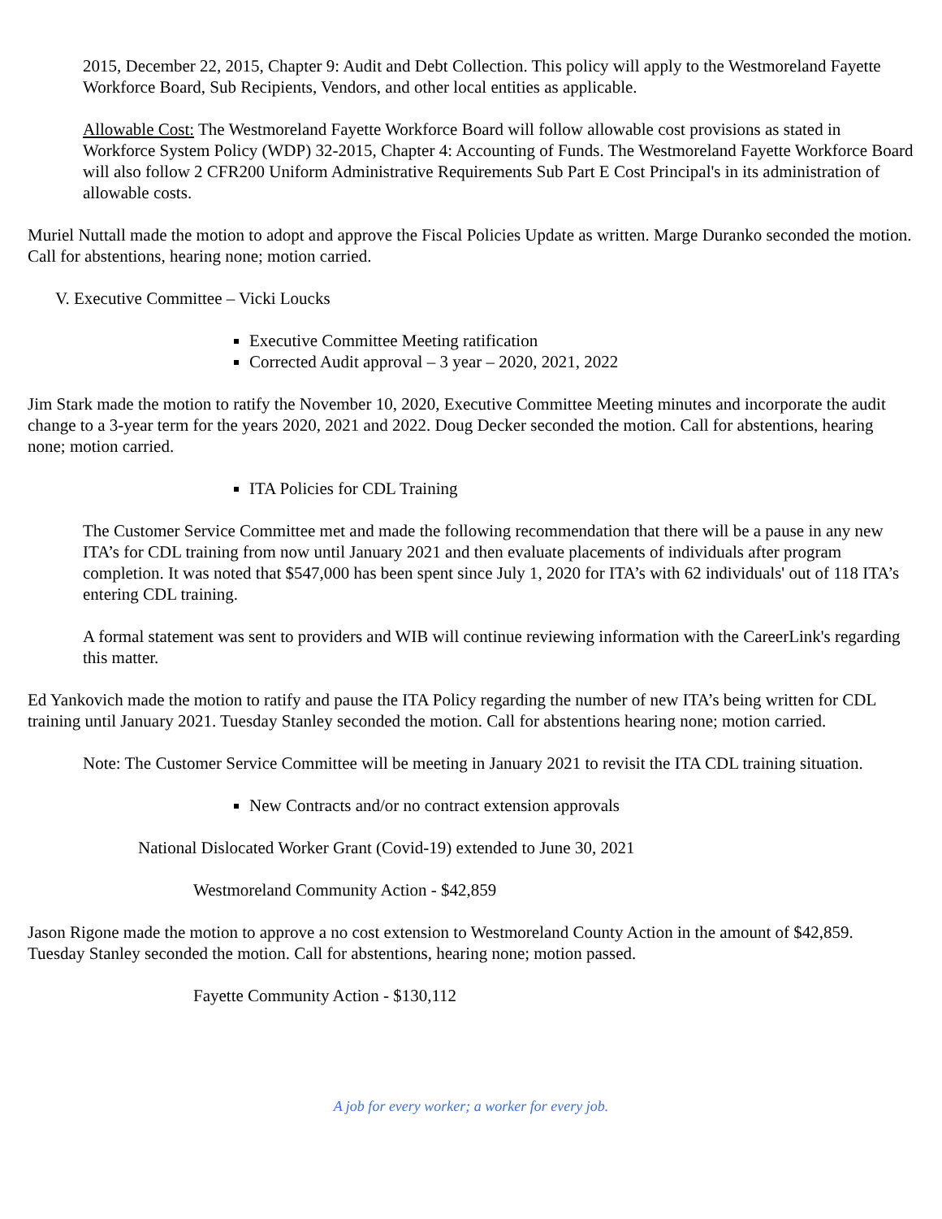2015, December 22, 2015, Chapter 9: Audit and Debt Collection. This policy will apply to the Westmoreland Fayette Workforce Board, Sub Recipients, Vendors, and other local entities as applicable.
Allowable Cost: The Westmoreland Fayette Workforce Board will follow allowable cost provisions as stated in Workforce System Policy (WDP) 32-2015, Chapter 4: Accounting of Funds. The Westmoreland Fayette Workforce Board will also follow 2 CFR200 Uniform Administrative Requirements Sub Part E Cost Principal's in its administration of allowable costs.
Muriel Nuttall made the motion to adopt and approve the Fiscal Policies Update as written. Marge Duranko seconded the motion. Call for abstentions, hearing none; motion carried.
V. Executive Committee – Vicki Loucks
Executive Committee Meeting ratification
Corrected Audit approval – 3 year – 2020, 2021, 2022
Jim Stark made the motion to ratify the November 10, 2020, Executive Committee Meeting minutes and incorporate the audit change to a 3-year term for the years 2020, 2021 and 2022. Doug Decker seconded the motion. Call for abstentions, hearing none; motion carried.
ITA Policies for CDL Training
The Customer Service Committee met and made the following recommendation that there will be a pause in any new ITA’s for CDL training from now until January 2021 and then evaluate placements of individuals after program completion. It was noted that $547,000 has been spent since July 1, 2020 for ITA’s with 62 individuals' out of 118 ITA’s entering CDL training.
A formal statement was sent to providers and WIB will continue reviewing information with the CareerLink's regarding this matter.
Ed Yankovich made the motion to ratify and pause the ITA Policy regarding the number of new ITA’s being written for CDL training until January 2021. Tuesday Stanley seconded the motion. Call for abstentions hearing none; motion carried.
Note: The Customer Service Committee will be meeting in January 2021 to revisit the ITA CDL training situation.
New Contracts and/or no contract extension approvals
National Dislocated Worker Grant (Covid-19) extended to June 30, 2021
Westmoreland Community Action - $42,859
Jason Rigone made the motion to approve a no cost extension to Westmoreland County Action in the amount of $42,859. Tuesday Stanley seconded the motion. Call for abstentions, hearing none; motion passed.
Fayette Community Action - $130,112
A job for every worker; a worker for every job.